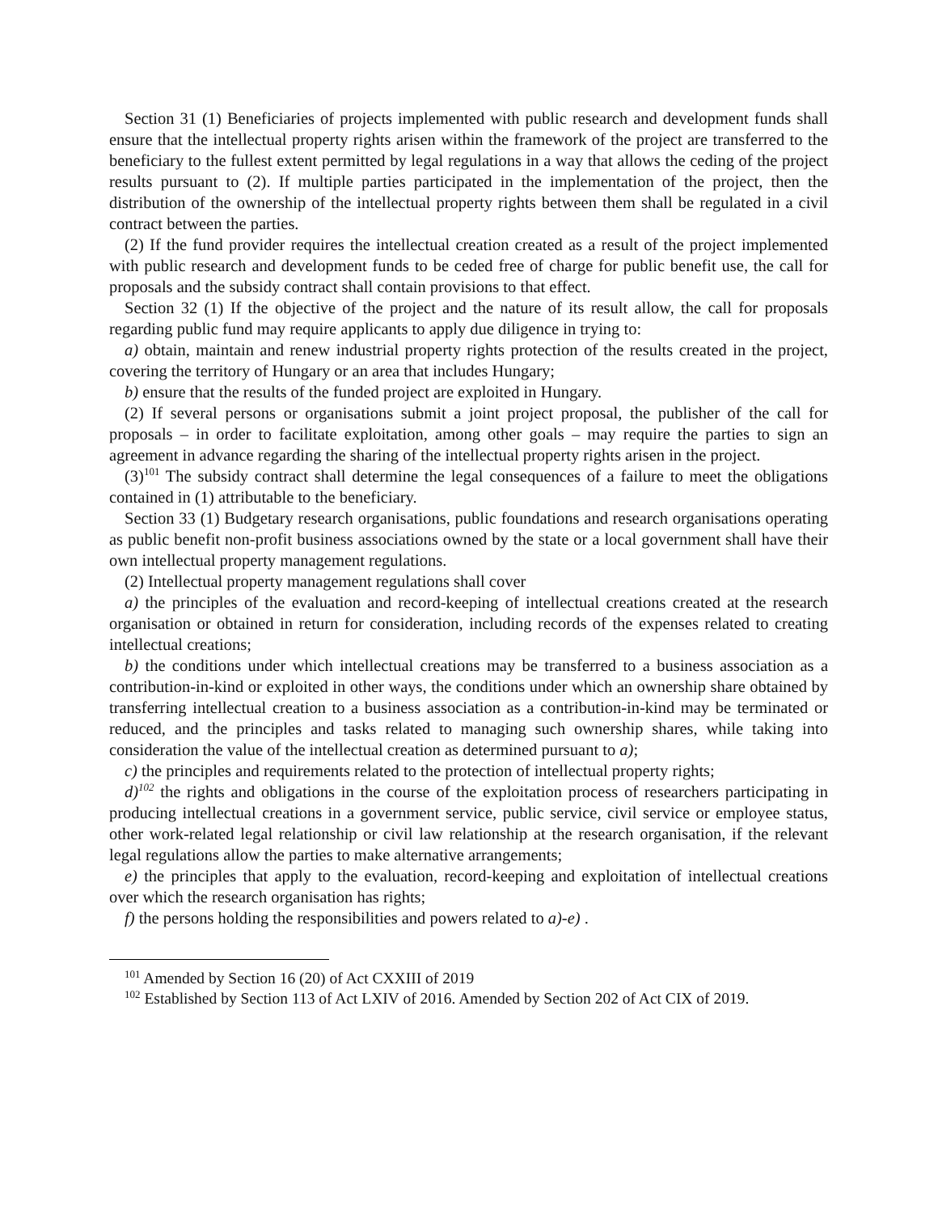Section 31 (1) Beneficiaries of projects implemented with public research and development funds shall ensure that the intellectual property rights arisen within the framework of the project are transferred to the beneficiary to the fullest extent permitted by legal regulations in a way that allows the ceding of the project results pursuant to (2). If multiple parties participated in the implementation of the project, then the distribution of the ownership of the intellectual property rights between them shall be regulated in a civil contract between the parties.
(2) If the fund provider requires the intellectual creation created as a result of the project implemented with public research and development funds to be ceded free of charge for public benefit use, the call for proposals and the subsidy contract shall contain provisions to that effect.
Section 32 (1) If the objective of the project and the nature of its result allow, the call for proposals regarding public fund may require applicants to apply due diligence in trying to:
a) obtain, maintain and renew industrial property rights protection of the results created in the project, covering the territory of Hungary or an area that includes Hungary;
b) ensure that the results of the funded project are exploited in Hungary.
(2) If several persons or organisations submit a joint project proposal, the publisher of the call for proposals – in order to facilitate exploitation, among other goals – may require the parties to sign an agreement in advance regarding the sharing of the intellectual property rights arisen in the project.
(3)<sup>101</sup> The subsidy contract shall determine the legal consequences of a failure to meet the obligations contained in (1) attributable to the beneficiary.
Section 33 (1) Budgetary research organisations, public foundations and research organisations operating as public benefit non-profit business associations owned by the state or a local government shall have their own intellectual property management regulations.
(2) Intellectual property management regulations shall cover
a) the principles of the evaluation and record-keeping of intellectual creations created at the research organisation or obtained in return for consideration, including records of the expenses related to creating intellectual creations;
b) the conditions under which intellectual creations may be transferred to a business association as a contribution-in-kind or exploited in other ways, the conditions under which an ownership share obtained by transferring intellectual creation to a business association as a contribution-in-kind may be terminated or reduced, and the principles and tasks related to managing such ownership shares, while taking into consideration the value of the intellectual creation as determined pursuant to a);
c) the principles and requirements related to the protection of intellectual property rights;
d)<sup>102</sup> the rights and obligations in the course of the exploitation process of researchers participating in producing intellectual creations in a government service, public service, civil service or employee status, other work-related legal relationship or civil law relationship at the research organisation, if the relevant legal regulations allow the parties to make alternative arrangements;
e) the principles that apply to the evaluation, record-keeping and exploitation of intellectual creations over which the research organisation has rights;
f) the persons holding the responsibilities and powers related to a)-e) .
<sup>101</sup> Amended by Section 16 (20) of Act CXXIII of 2019
<sup>102</sup> Established by Section 113 of Act LXIV of 2016. Amended by Section 202 of Act CIX of 2019.